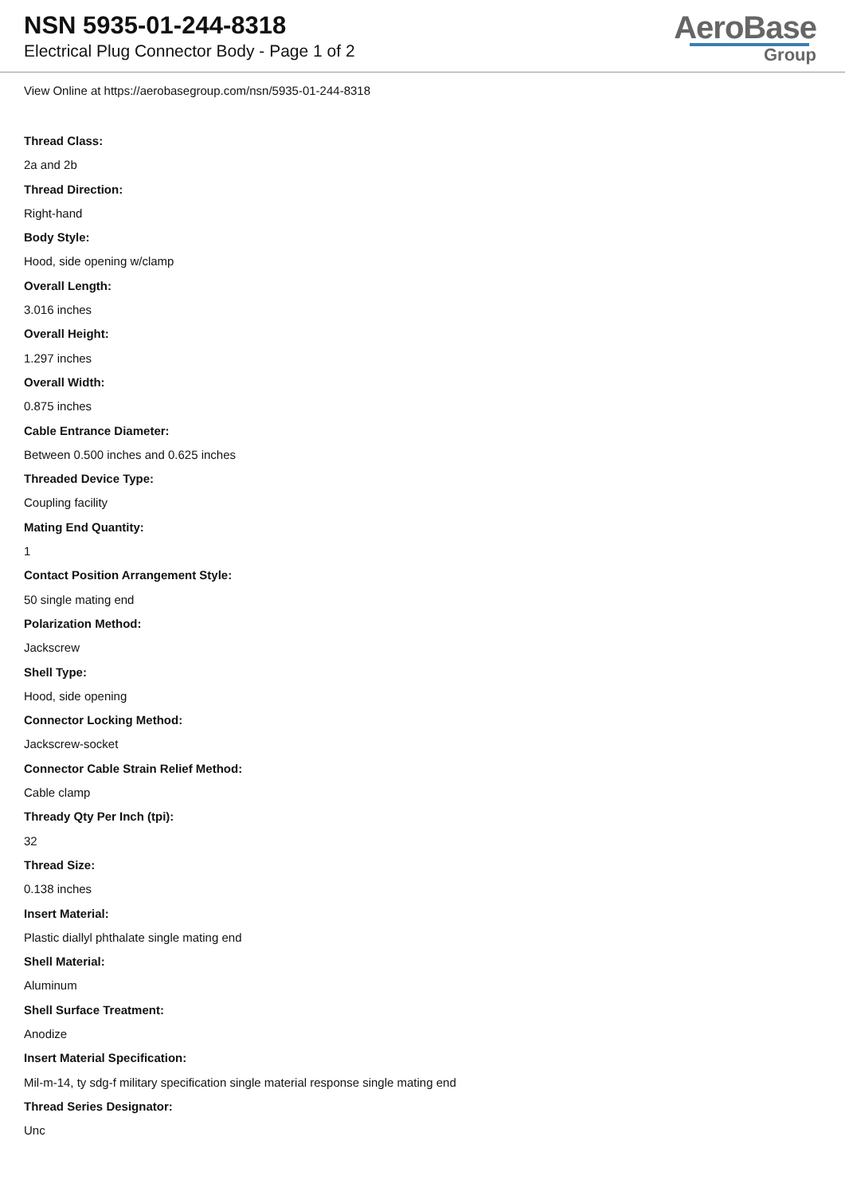NSN 5935-01-244-8318
Electrical Plug Connector Body - Page 1 of 2
AeroBase
Group
View Online at https://aerobasegroup.com/nsn/5935-01-244-8318
Thread Class:
2a and 2b
Thread Direction:
Right-hand
Body Style:
Hood, side opening w/clamp
Overall Length:
3.016 inches
Overall Height:
1.297 inches
Overall Width:
0.875 inches
Cable Entrance Diameter:
Between 0.500 inches and 0.625 inches
Threaded Device Type:
Coupling facility
Mating End Quantity:
1
Contact Position Arrangement Style:
50 single mating end
Polarization Method:
Jackscrew
Shell Type:
Hood, side opening
Connector Locking Method:
Jackscrew-socket
Connector Cable Strain Relief Method:
Cable clamp
Thready Qty Per Inch (tpi):
32
Thread Size:
0.138 inches
Insert Material:
Plastic diallyl phthalate single mating end
Shell Material:
Aluminum
Shell Surface Treatment:
Anodize
Insert Material Specification:
Mil-m-14, ty sdg-f military specification single material response single mating end
Thread Series Designator:
Unc